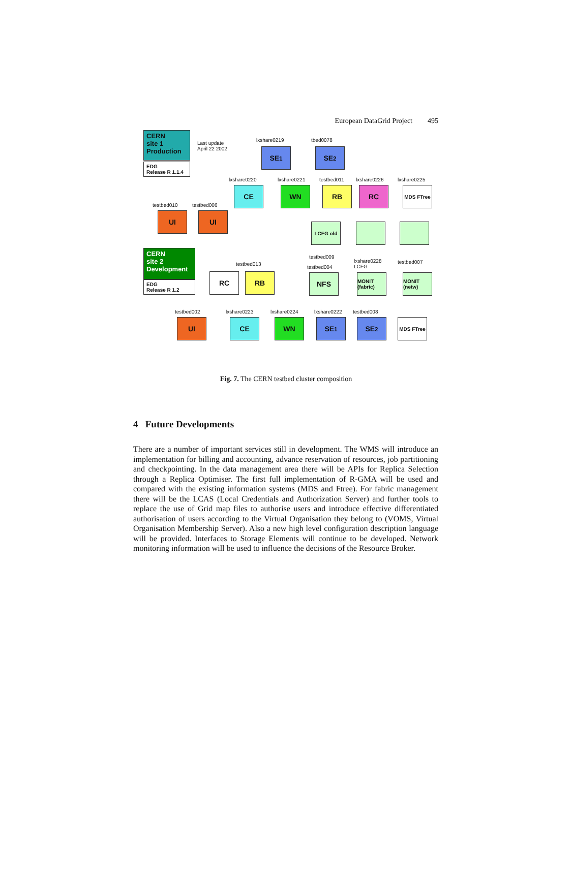European DataGrid Project 495
CERN
site 1
Production
EDG
Release R 1.1.4
Last update
April 22 2002
lxshare0219
SE<sub>1</sub>
tbed0078
SE<sub>2</sub>
lxshare0220
CE
lxshare0221
WN
testbed011
RB
lxshare0226
RC
lxshare0225
MDS FTree
testbed010
UI
testbed006
UI
LCFG old
testbed009
CERN
site 2
Development
EDG
Release R 1.2
testbed013
RC RB
testbed004
NFS
lxshare0228
LCFG
MONIT (fabric)
testbed007
MONIT (netw)
testbed002
UI
lxshare0223
CE
lxshare0224
WN
lxshare0222
SE<sub>1</sub>
testbed008
SE<sub>2</sub> MDS FTree
Fig. 7. The CERN testbed cluster composition
4 Future Developments
There are a number of important services still in development. The WMS will introduce an implementation for billing and accounting, advance reservation of resources, job partitioning and checkpointing. In the data management area there will be APIs for Replica Selection through a Replica Optimiser. The first full implementation of R-GMA will be used and compared with the existing information systems (MDS and Ftree). For fabric management there will be the LCAS (Local Credentials and Authorization Server) and further tools to replace the use of Grid map files to authorise users and introduce effective differentiated authorisation of users according to the Virtual Organisation they belong to (VOMS, Virtual Organisation Membership Server). Also a new high level configuration description language will be provided. Interfaces to Storage Elements will continue to be developed. Network monitoring information will be used to influence the decisions of the Resource Broker.